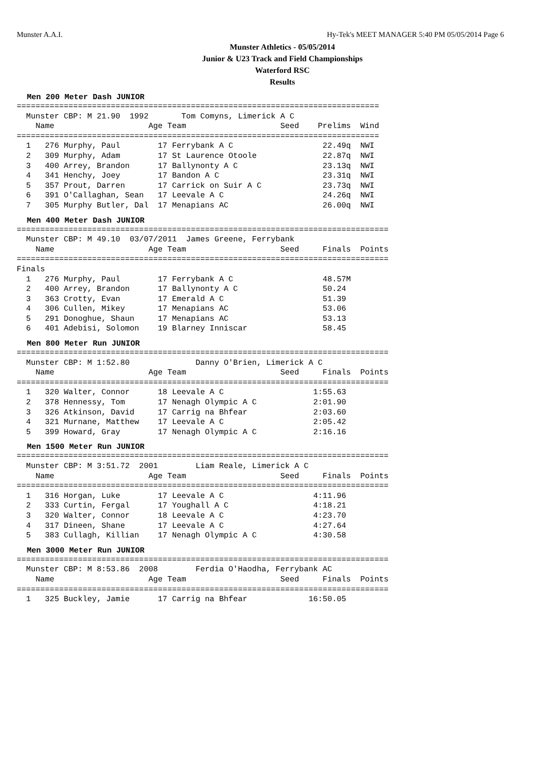Munster A.A.I. Hy-Tek's MEET MANAGER 5:40 PM 05/05/2014 Page 6
Munster Athletics - 05/05/2014
Junior & U23 Track and Field Championships
Waterford RSC
Results
Men 200 Meter Dash JUNIOR
=============================================================================
  Munster CBP: M 21.90  1992       Tom Comyns, Limerick A C
    Name                    Age Team                    Seed    Prelims  Wind
=============================================================================
  1   276 Murphy, Paul        17 Ferrybank A C                   22.49q  NWI
  2   309 Murphy, Adam        17 St Laurence Otoole              22.87q  NWI
  3   400 Arrey, Brandon      17 Ballynonty A C                  23.13q  NWI
  4   341 Henchy, Joey        17 Bandon A C                      23.31q  NWI
  5   357 Prout, Darren       17 Carrick on Suir A C             23.73q  NWI
  6   391 O'Callaghan, Sean   17 Leevale A C                     24.26q  NWI
  7   305 Murphy Butler, Dal  17 Menapians AC                    26.00q  NWI
Men 400 Meter Dash JUNIOR
===============================================================================
  Munster CBP: M 49.10  03/07/2011  James Greene, Ferrybank
    Name                    Age Team                    Seed     Finals  Points
===============================================================================
Finals
  1   276 Murphy, Paul        17 Ferrybank A C                   48.57M
  2   400 Arrey, Brandon      17 Ballynonty A C                  50.24
  3   363 Crotty, Evan        17 Emerald A C                     51.39
  4   306 Cullen, Mikey       17 Menapians AC                    53.06
  5   291 Donoghue, Shaun     17 Menapians AC                    53.13
  6   401 Adebisi, Solomon    19 Blarney Inniscar                58.45
Men 800 Meter Run JUNIOR
===============================================================================
  Munster CBP: M 1:52.80              Danny O'Brien, Limerick A C
    Name                    Age Team                    Seed     Finals  Points
===============================================================================
  1   320 Walter, Connor      18 Leevale A C                   1:55.63
  2   378 Hennessy, Tom       17 Nenagh Olympic A C            2:01.90
  3   326 Atkinson, David     17 Carrig na Bhfear              2:03.60
  4   321 Murnane, Matthew    17 Leevale A C                   2:05.42
  5   399 Howard, Gray        17 Nenagh Olympic A C            2:16.16
Men 1500 Meter Run JUNIOR
===============================================================================
  Munster CBP: M 3:51.72  2001        Liam Reale, Limerick A C
    Name                    Age Team                    Seed     Finals  Points
===============================================================================
  1   316 Horgan, Luke        17 Leevale A C                   4:11.96
  2   333 Curtin, Fergal      17 Youghall A C                  4:18.21
  3   320 Walter, Connor      18 Leevale A C                   4:23.70
  4   317 Dineen, Shane       17 Leevale A C                   4:27.64
  5   383 Cullagh, Killian    17 Nenagh Olympic A C            4:30.58
Men 3000 Meter Run JUNIOR
===============================================================================
  Munster CBP: M 8:53.86  2008        Ferdia O'Haodha, Ferrybank AC
    Name                    Age Team                    Seed     Finals  Points
===============================================================================
  1   325 Buckley, Jamie      17 Carrig na Bhfear             16:50.05